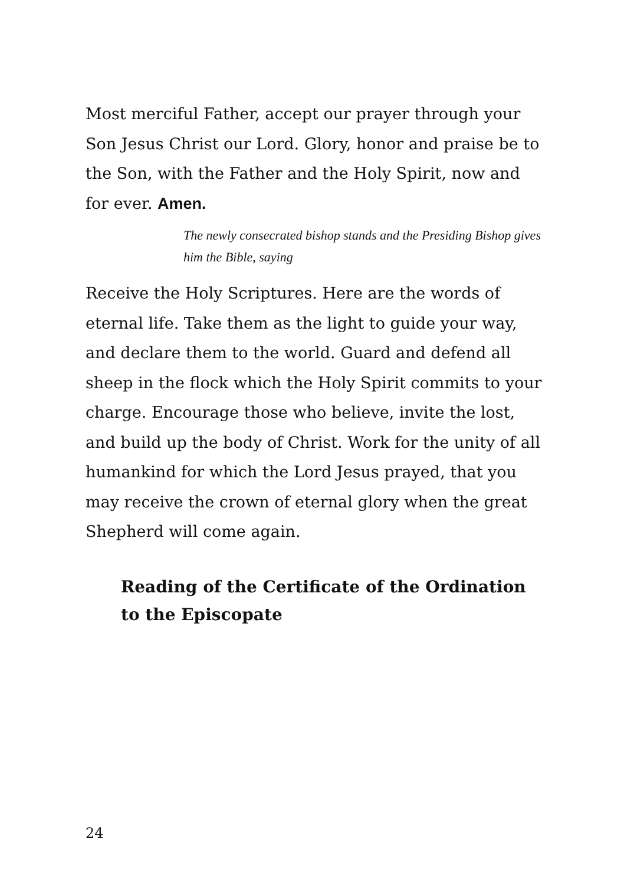Most merciful Father, accept our prayer through your Son Jesus Christ our Lord. Glory, honor and praise be to the Son, with the Father and the Holy Spirit, now and for ever. Amen.
The newly consecrated bishop stands and the Presiding Bishop gives him the Bible, saying
Receive the Holy Scriptures. Here are the words of eternal life. Take them as the light to guide your way, and declare them to the world. Guard and defend all sheep in the flock which the Holy Spirit commits to your charge. Encourage those who believe, invite the lost, and build up the body of Christ. Work for the unity of all humankind for which the Lord Jesus prayed, that you may receive the crown of eternal glory when the great Shepherd will come again.
Reading of the Certificate of the Ordination to the Episcopate
24